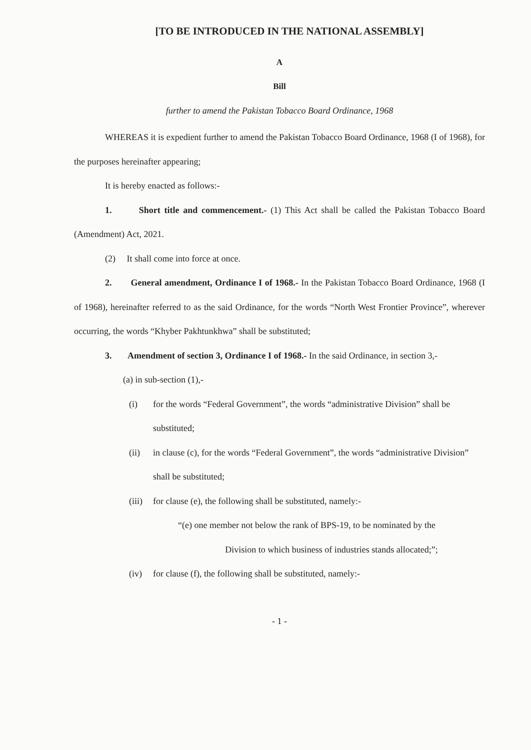[TO BE INTRODUCED IN THE NATIONAL ASSEMBLY]
A
Bill
further to amend the Pakistan Tobacco Board Ordinance, 1968
WHEREAS it is expedient further to amend the Pakistan Tobacco Board Ordinance, 1968 (I of 1968), for the purposes hereinafter appearing;
It is hereby enacted as follows:-
1. Short title and commencement.- (1) This Act shall be called the Pakistan Tobacco Board (Amendment) Act, 2021.
(2) It shall come into force at once.
2. General amendment, Ordinance I of 1968.- In the Pakistan Tobacco Board Ordinance, 1968 (I of 1968), hereinafter referred to as the said Ordinance, for the words “North West Frontier Province”, wherever occurring, the words “Khyber Pakhtunkhwa” shall be substituted;
3. Amendment of section 3, Ordinance I of 1968.- In the said Ordinance, in section 3,-
(a) in sub-section (1),-
(i) for the words “Federal Government”, the words “administrative Division” shall be substituted;
(ii) in clause (c), for the words “Federal Government”, the words “administrative Division” shall be substituted;
(iii)
for clause (e), the following shall be substituted, namely:-
“(e) one member not below the rank of BPS-19, to be nominated by the
Division to which business of industries stands allocated;”;
(iv) for clause (f), the following shall be substituted, namely:-
- 1 -